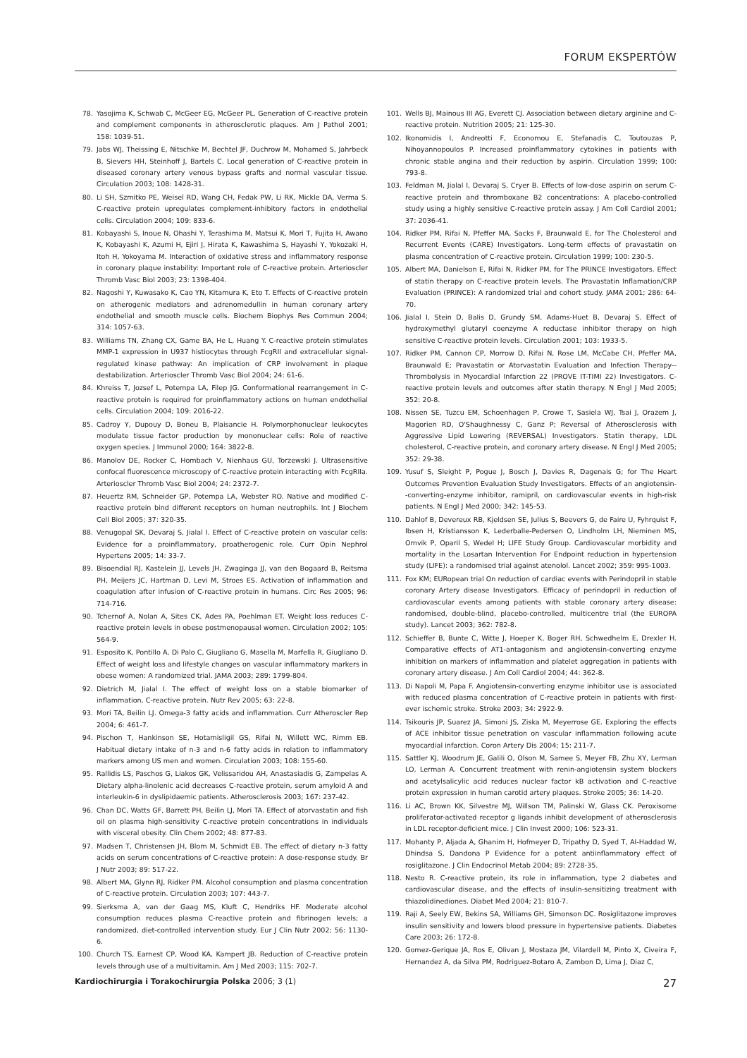FORUM EKSPERTÓW
78. Yasojima K, Schwab C, McGeer EG, McGeer PL. Generation of C-reactive protein and complement components in atherosclerotic plaques. Am J Pathol 2001; 158: 1039-51.
79. Jabs WJ, Theissing E, Nitschke M, Bechtel JF, Duchrow M, Mohamed S, Jahrbeck B, Sievers HH, Steinhoff J, Bartels C. Local generation of C-reactive protein in diseased coronary artery venous bypass grafts and normal vascular tissue. Circulation 2003; 108: 1428-31.
80. Li SH, Szmitko PE, Weisel RD, Wang CH, Fedak PW, Li RK, Mickle DA, Verma S. C-reactive protein upregulates complement-inhibitory factors in endothelial cells. Circulation 2004; 109: 833-6.
81. Kobayashi S, Inoue N, Ohashi Y, Terashima M, Matsui K, Mori T, Fujita H, Awano K, Kobayashi K, Azumi H, Ejiri J, Hirata K, Kawashima S, Hayashi Y, Yokozaki H, Itoh H, Yokoyama M. Interaction of oxidative stress and inflammatory response in coronary plaque instability: Important role of C-reactive protein. Arterioscler Thromb Vasc Biol 2003; 23: 1398-404.
82. Nagoshi Y, Kuwasako K, Cao YN, Kitamura K, Eto T. Effects of C-reactive protein on atherogenic mediators and adrenomedullin in human coronary artery endothelial and smooth muscle cells. Biochem Biophys Res Commun 2004; 314: 1057-63.
83. Williams TN, Zhang CX, Game BA, He L, Huang Y. C-reactive protein stimulates MMP-1 expression in U937 histiocytes through FcgRII and extracellular signal-regulated kinase pathway: An implication of CRP involvement in plaque destabilization. Arterioscler Thromb Vasc Biol 2004; 24: 61-6.
84. Khreiss T, Jozsef L, Potempa LA, Filep JG. Conformational rearrangement in C-reactive protein is required for proinflammatory actions on human endothelial cells. Circulation 2004; 109: 2016-22.
85. Cadroy Y, Dupouy D, Boneu B, Plaisancie H. Polymorphonuclear leukocytes modulate tissue factor production by mononuclear cells: Role of reactive oxygen species. J Immunol 2000; 164: 3822-8.
86. Manolov DE, Rocker C, Hombach V, Nienhaus GU, Torzewski J. Ultrasensitive confocal fluorescence microscopy of C-reactive protein interacting with FcgRIIa. Arterioscler Thromb Vasc Biol 2004; 24: 2372-7.
87. Heuertz RM, Schneider GP, Potempa LA, Webster RO. Native and modified C-reactive protein bind different receptors on human neutrophils. Int J Biochem Cell Biol 2005; 37: 320-35.
88. Venugopal SK, Devaraj S, Jialal I. Effect of C-reactive protein on vascular cells: Evidence for a proinflammatory, proatherogenic role. Curr Opin Nephrol Hypertens 2005; 14: 33-7.
89. Bisoendial RJ, Kastelein JJ, Levels JH, Zwaginga JJ, van den Bogaard B, Reitsma PH, Meijers JC, Hartman D, Levi M, Stroes ES. Activation of inflammation and coagulation after infusion of C-reactive protein in humans. Circ Res 2005; 96: 714-716.
90. Tchernof A, Nolan A, Sites CK, Ades PA, Poehlman ET. Weight loss reduces C-reactive protein levels in obese postmenopausal women. Circulation 2002; 105: 564-9.
91. Esposito K, Pontillo A, Di Palo C, Giugliano G, Masella M, Marfella R, Giugliano D. Effect of weight loss and lifestyle changes on vascular inflammatory markers in obese women: A randomized trial. JAMA 2003; 289: 1799-804.
92. Dietrich M, Jialal I. The effect of weight loss on a stable biomarker of inflammation, C-reactive protein. Nutr Rev 2005; 63: 22-8.
93. Mori TA, Beilin LJ. Omega-3 fatty acids and inflammation. Curr Atheroscler Rep 2004; 6: 461-7.
94. Pischon T, Hankinson SE, Hotamisligil GS, Rifai N, Willett WC, Rimm EB. Habitual dietary intake of n-3 and n-6 fatty acids in relation to inflammatory markers among US men and women. Circulation 2003; 108: 155-60.
95. Rallidis LS, Paschos G, Liakos GK, Velissaridou AH, Anastasiadis G, Zampelas A. Dietary alpha-linolenic acid decreases C-reactive protein, serum amyloid A and interleukin-6 in dyslipidaemic patients. Atherosclerosis 2003; 167: 237-42.
96. Chan DC, Watts GF, Barrett PH, Beilin LJ, Mori TA. Effect of atorvastatin and fish oil on plasma high-sensitivity C-reactive protein concentrations in individuals with visceral obesity. Clin Chem 2002; 48: 877-83.
97. Madsen T, Christensen JH, Blom M, Schmidt EB. The effect of dietary n-3 fatty acids on serum concentrations of C-reactive protein: A dose-response study. Br J Nutr 2003; 89: 517-22.
98. Albert MA, Glynn RJ, Ridker PM. Alcohol consumption and plasma concentration of C-reactive protein. Circulation 2003; 107: 443-7.
99. Sierksma A, van der Gaag MS, Kluft C, Hendriks HF. Moderate alcohol consumption reduces plasma C-reactive protein and fibrinogen levels; a randomized, diet-controlled intervention study. Eur J Clin Nutr 2002; 56: 1130-6.
100. Church TS, Earnest CP, Wood KA, Kampert JB. Reduction of C-reactive protein levels through use of a multivitamin. Am J Med 2003; 115: 702-7.
101. Wells BJ, Mainous III AG, Everett CJ. Association between dietary arginine and C-reactive protein. Nutrition 2005; 21: 125-30.
102. Ikonomidis I, Andreotti F, Economou E, Stefanadis C, Toutouzas P, Nihoyannopoulos P. Increased proinflammatory cytokines in patients with chronic stable angina and their reduction by aspirin. Circulation 1999; 100: 793-8.
103. Feldman M, Jialal I, Devaraj S, Cryer B. Effects of low-dose aspirin on serum C-reactive protein and thromboxane B2 concentrations: A placebo-controlled study using a highly sensitive C-reactive protein assay. J Am Coll Cardiol 2001; 37: 2036-41.
104. Ridker PM, Rifai N, Pfeffer MA, Sacks F, Braunwald E, for The Cholesterol and Recurrent Events (CARE) Investigators. Long-term effects of pravastatin on plasma concentration of C-reactive protein. Circulation 1999; 100: 230-5.
105. Albert MA, Danielson E, Rifai N, Ridker PM, for The PRINCE Investigators. Effect of statin therapy on C-reactive protein levels. The Pravastatin Inflamation/CRP Evaluation (PRINCE): A randomized trial and cohort study. JAMA 2001; 286: 64-70.
106. Jialal I, Stein D, Balis D, Grundy SM, Adams-Huet B, Devaraj S. Effect of hydroxymethyl glutaryl coenzyme A reductase inhibitor therapy on high sensitive C-reactive protein levels. Circulation 2001; 103: 1933-5.
107. Ridker PM, Cannon CP, Morrow D, Rifai N, Rose LM, McCabe CH, Pfeffer MA, Braunwald E; Pravastatin or Atorvastatin Evaluation and Infection Therapy--Thrombolysis in Myocardial Infarction 22 (PROVE IT-TIMI 22) Investigators. C-reactive protein levels and outcomes after statin therapy. N Engl J Med 2005; 352: 20-8.
108. Nissen SE, Tuzcu EM, Schoenhagen P, Crowe T, Sasiela WJ, Tsai J, Orazem J, Magorien RD, O'Shaughnessy C, Ganz P; Reversal of Atherosclerosis with Aggressive Lipid Lowering (REVERSAL) Investigators. Statin therapy, LDL cholesterol, C-reactive protein, and coronary artery disease. N Engl J Med 2005; 352: 29-38.
109. Yusuf S, Sleight P, Pogue J, Bosch J, Davies R, Dagenais G; for The Heart Outcomes Prevention Evaluation Study Investigators. Effects of an angiotensin--converting-enzyme inhibitor, ramipril, on cardiovascular events in high-risk patients. N Engl J Med 2000; 342: 145-53.
110. Dahlof B, Devereux RB, Kjeldsen SE, Julius S, Beevers G, de Faire U, Fyhrquist F, Ibsen H, Kristiansson K, Lederballe-Pedersen O, Lindholm LH, Nieminen MS, Omvik P, Oparil S, Wedel H; LIFE Study Group. Cardiovascular morbidity and mortality in the Losartan Intervention For Endpoint reduction in hypertension study (LIFE): a randomised trial against atenolol. Lancet 2002; 359: 995-1003.
111. Fox KM; EURopean trial On reduction of cardiac events with Perindopril in stable coronary Artery disease Investigators. Efficacy of perindopril in reduction of cardiovascular events among patients with stable coronary artery disease: randomised, double-blind, placebo-controlled, multicentre trial (the EUROPA study). Lancet 2003; 362: 782-8.
112. Schieffer B, Bunte C, Witte J, Hoeper K, Boger RH, Schwedhelm E, Drexler H. Comparative effects of AT1-antagonism and angiotensin-converting enzyme inhibition on markers of inflammation and platelet aggregation in patients with coronary artery disease. J Am Coll Cardiol 2004; 44: 362-8.
113. Di Napoli M, Papa F. Angiotensin-converting enzyme inhibitor use is associated with reduced plasma concentration of C-reactive protein in patients with first-ever ischemic stroke. Stroke 2003; 34: 2922-9.
114. Tsikouris JP, Suarez JA, Simoni JS, Ziska M, Meyerrose GE. Exploring the effects of ACE inhibitor tissue penetration on vascular inflammation following acute myocardial infarction. Coron Artery Dis 2004; 15: 211-7.
115. Sattler KJ, Woodrum JE, Galili O, Olson M, Samee S, Meyer FB, Zhu XY, Lerman LO, Lerman A. Concurrent treatment with renin-angiotensin system blockers and acetylsalicylic acid reduces nuclear factor kB activation and C-reactive protein expression in human carotid artery plaques. Stroke 2005; 36: 14-20.
116. Li AC, Brown KK, Silvestre MJ, Willson TM, Palinski W, Glass CK. Peroxisome proliferator-activated receptor g ligands inhibit development of atherosclerosis in LDL receptor-deficient mice. J Clin Invest 2000; 106: 523-31.
117. Mohanty P, Aljada A, Ghanim H, Hofmeyer D, Tripathy D, Syed T, Al-Haddad W, Dhindsa S, Dandona P Evidence for a potent antiinflammatory effect of rosiglitazone. J Clin Endocrinol Metab 2004; 89: 2728-35.
118. Nesto R. C-reactive protein, its role in inflammation, type 2 diabetes and cardiovascular disease, and the effects of insulin-sensitizing treatment with thiazolidinediones. Diabet Med 2004; 21: 810-7.
119. Raji A, Seely EW, Bekins SA, Williams GH, Simonson DC. Rosiglitazone improves insulin sensitivity and lowers blood pressure in hypertensive patients. Diabetes Care 2003; 26: 172-8.
120. Gomez-Gerique JA, Ros E, Olivan J, Mostaza JM, Vilardell M, Pinto X, Civeira F, Hernandez A, da Silva PM, Rodriguez-Botaro A, Zambon D, Lima J, Diaz C,
Kardiochirurgia i Torakochirurgia Polska 2006; 3 (1) 27